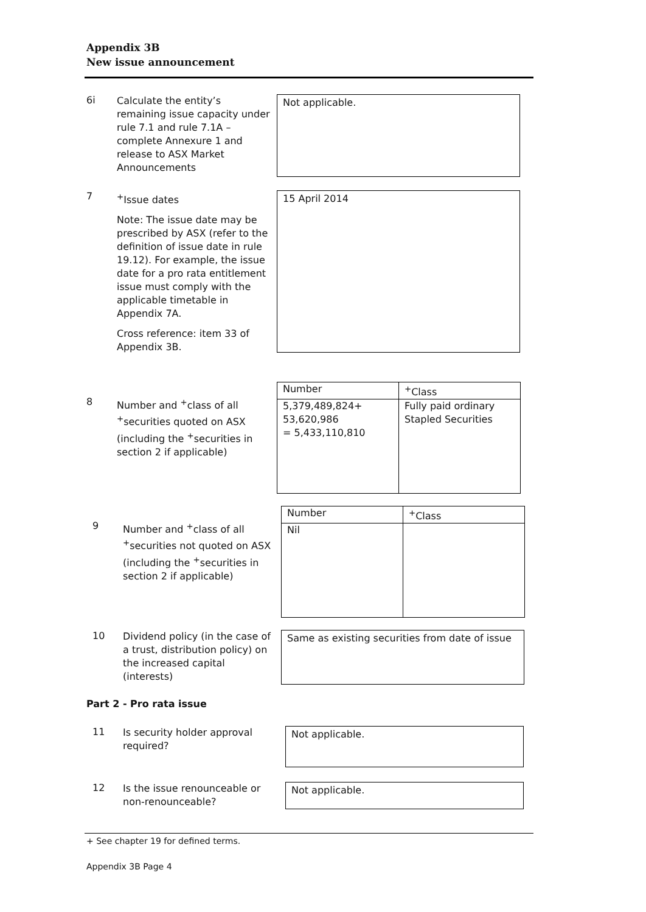Appendix 3B
New issue announcement
6i
Calculate the entity’s remaining issue capacity under rule 7.1 and rule 7.1A – complete Annexure 1 and release to ASX Market Announcements
Not applicable.
7
<sup>+</sup>Issue dates
Note: The issue date may be prescribed by ASX (refer to the definition of issue date in rule 19.12). For example, the issue date for a pro rata entitlement issue must comply with the applicable timetable in Appendix 7A.
Cross reference: item 33 of Appendix 3B.
15 April 2014
8
Number and <sup>+</sup>class of all <sup>+</sup>securities quoted on ASX (including the <sup>+</sup>securities in section 2 if applicable)
| Number | <sup>+</sup>Class |
| 5,379,489,824+ 53,620,986 = 5,433,110,810 | Fully paid ordinary Stapled Securities |
9
Number and <sup>+</sup>class of all <sup>+</sup>securities not quoted on ASX (including the <sup>+</sup>securities in section 2 if applicable)
| Number | <sup>+</sup>Class |
| Nil | |
10
Dividend policy (in the case of a trust, distribution policy) on the increased capital (interests)
Same as existing securities from date of issue
Part 2 - Pro rata issue
11
Is security holder approval required?
Not applicable.
12
Is the issue renounceable or non-renounceable?
Not applicable.
+ See chapter 19 for defined terms.
Appendix 3B Page 4